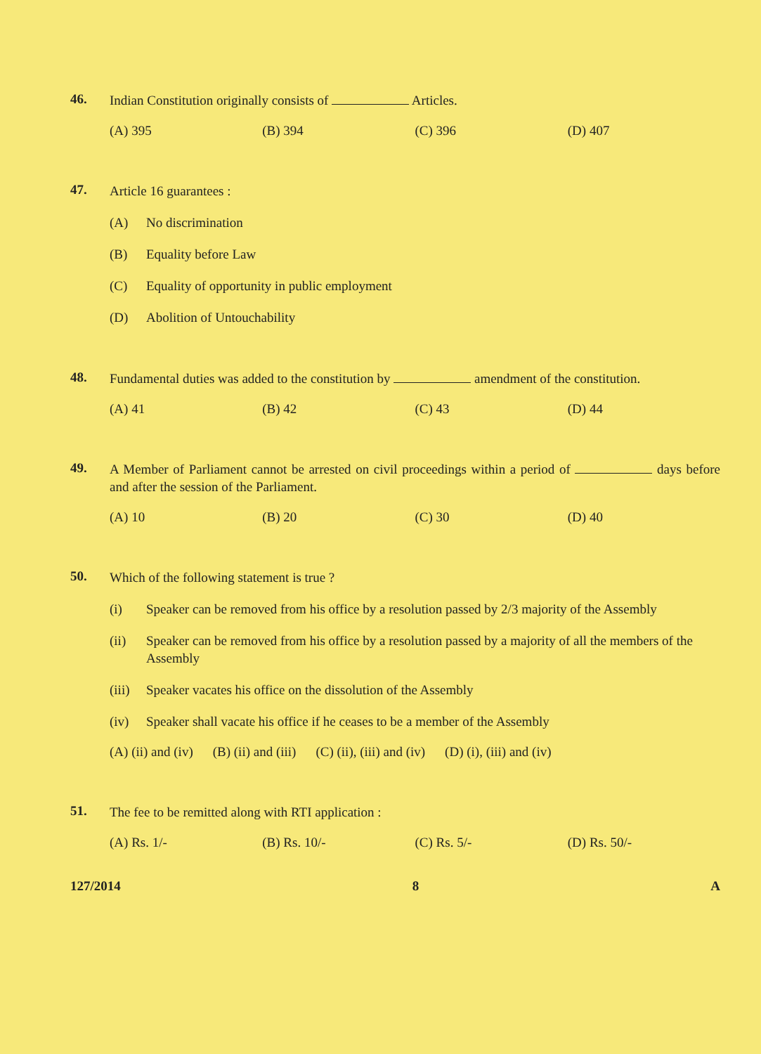46.
Indian Constitution originally consists of Articles.
(A) 395 (B) 394 (C) 396 (D) 407
47.
Article 16 guarantees :
(A) No discrimination
(B) Equality before Law
(C) Equality of opportunity in public employment
(D) Abolition of Untouchability
48.
Fundamental duties was added to the constitution by amendment of the constitution.
(A) 41 (B) 42 (C) 43 (D) 44
49.
A Member of Parliament cannot be arrested on civil proceedings within a period of days before and after the session of the Parliament.
(A) 10 (B) 20 (C) 30 (D) 40
50.
Which of the following statement is true ?
(i) Speaker can be removed from his office by a resolution passed by 2/3 majority of the Assembly
(ii) Speaker can be removed from his office by a resolution passed by a majority of all the members of the Assembly
(iii) Speaker vacates his office on the dissolution of the Assembly
(iv) Speaker shall vacate his office if he ceases to be a member of the Assembly
(A) (ii) and (iv) (B) (ii) and (iii) (C) (ii), (iii) and (iv) (D) (i), (iii) and (iv)
51.
The fee to be remitted along with RTI application :
(A) Rs. 1/- (B) Rs. 10/- (C) Rs. 5/- (D) Rs. 50/-
127/2014 8 A